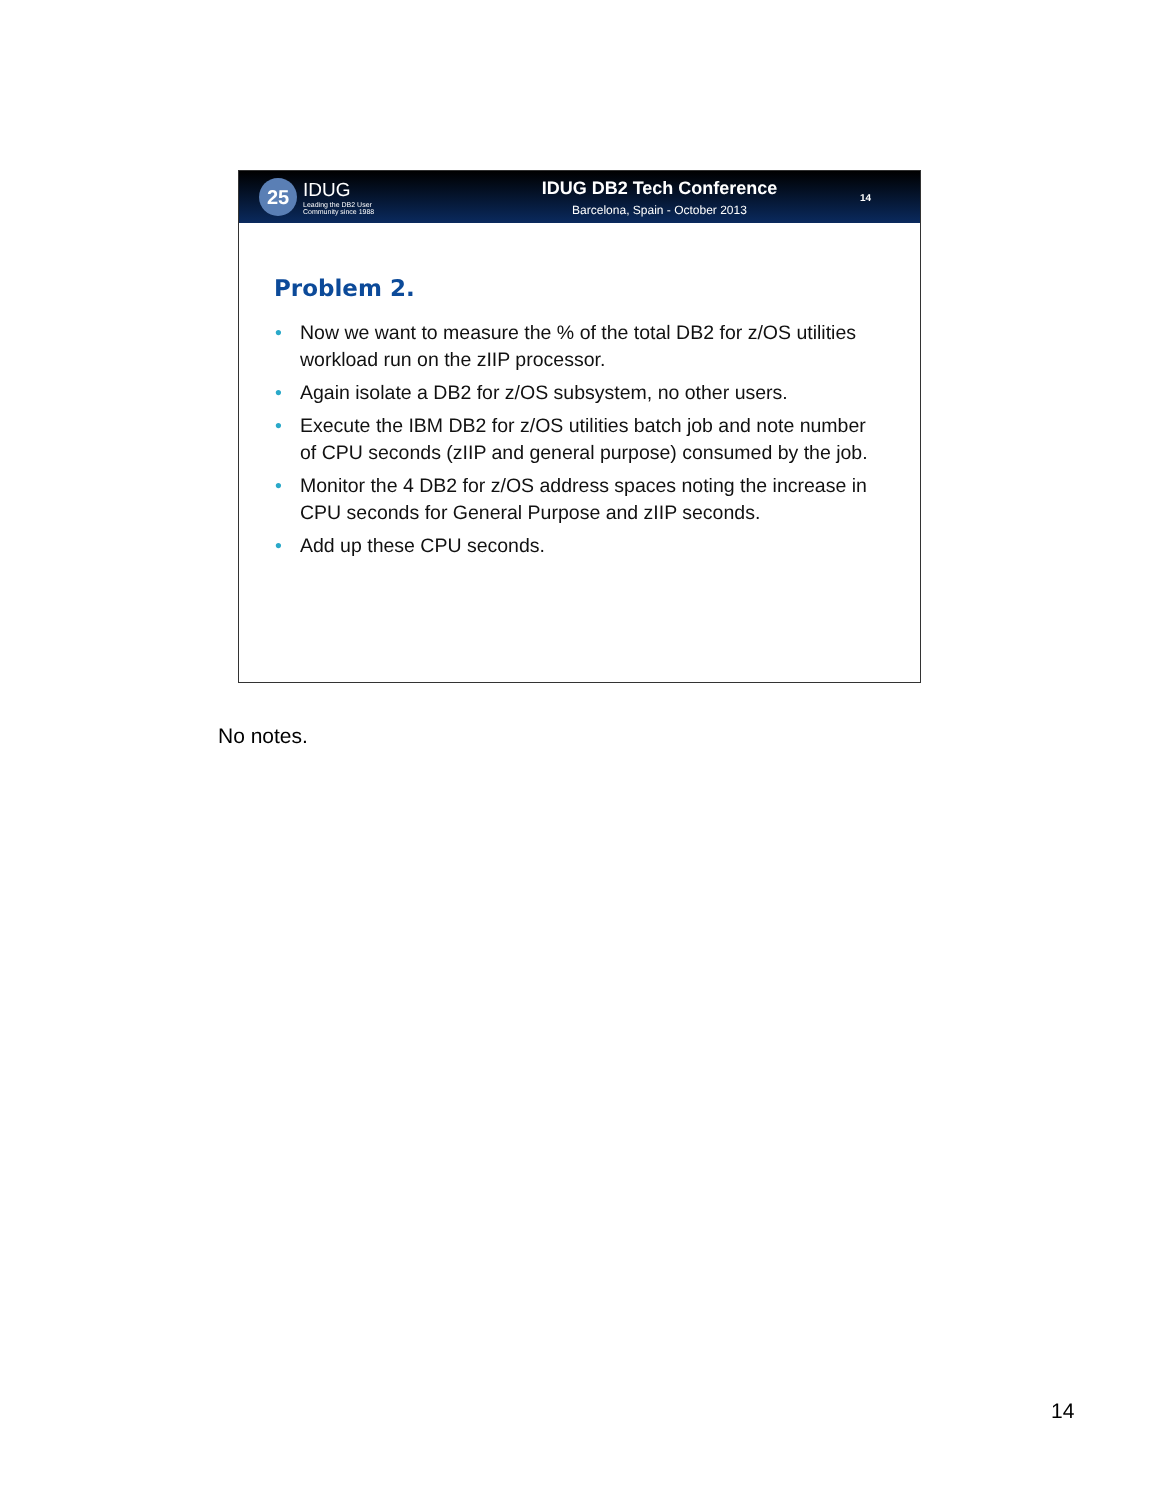25
IDUG
Leading the DB2 User
Community since 1988
IDUG DB2 Tech Conference
Barcelona, Spain - October 2013
14
Problem 2.
• Now we want to measure the % of the total DB2 for z/OS utilities workload run on the zIIP processor.
• Again isolate a DB2 for z/OS subsystem, no other users.
• Execute the IBM DB2 for z/OS utilities batch job and note number of CPU seconds (zIIP and general purpose) consumed by the job.
• Monitor the 4 DB2 for z/OS address spaces noting the increase in CPU seconds for General Purpose and zIIP seconds.
• Add up these CPU seconds.
No notes.
14